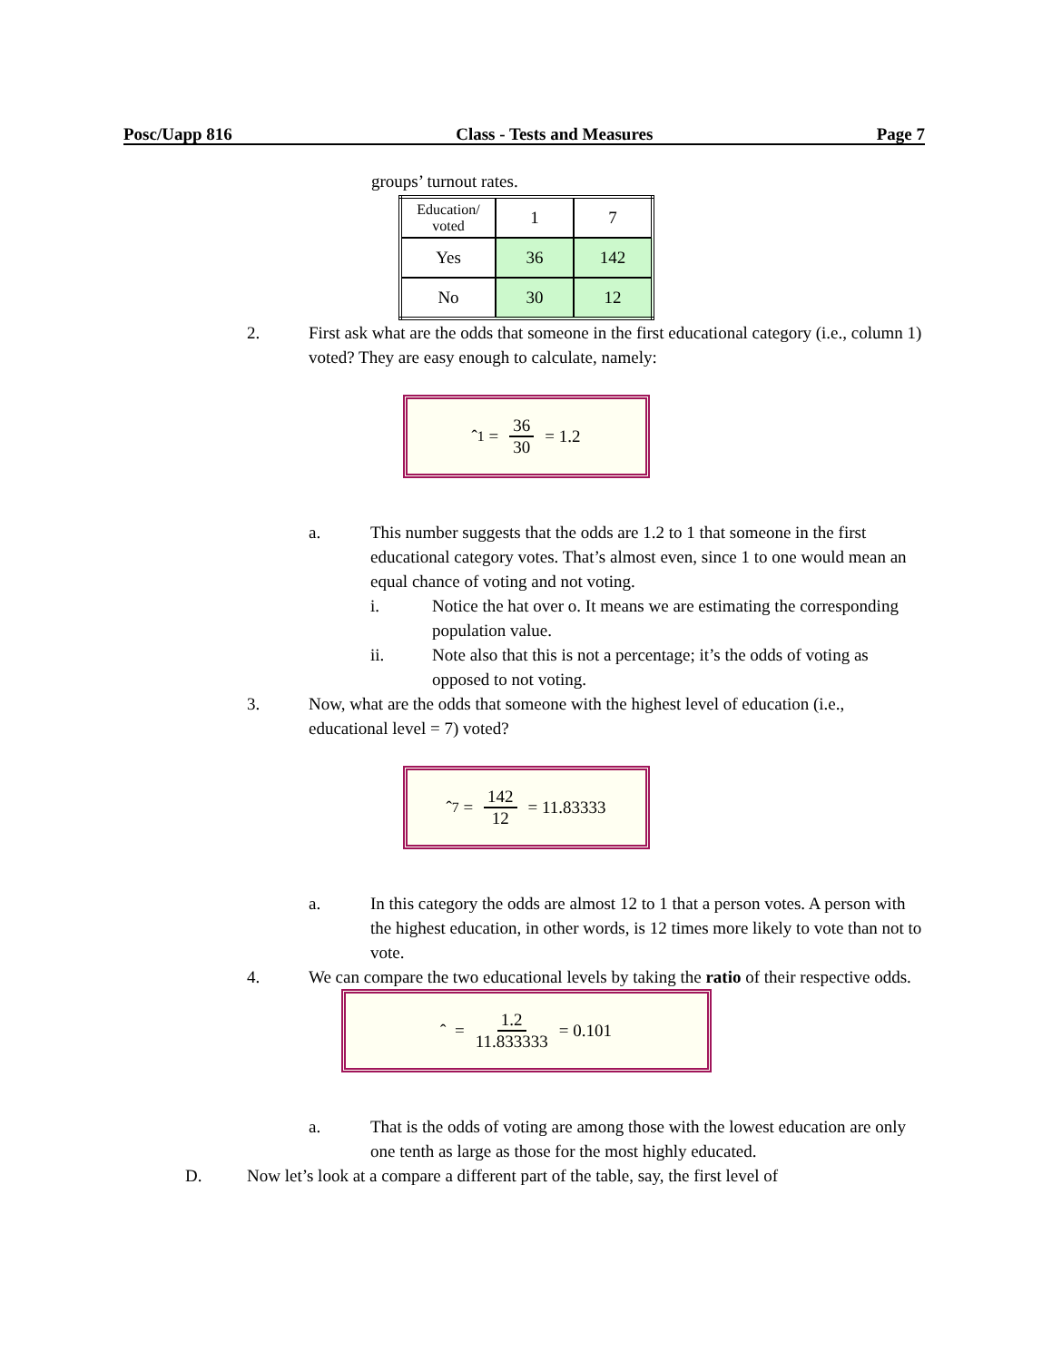Posc/Uapp 816 Class - Tests and Measures Page 7
groups’ turnout rates.
| Education/ voted | 1 | 7 |
| Yes | 36 | 142 |
| No | 30 | 12 |
2. First ask what are the odds that someone in the first educational category (i.e., column 1) voted? They are easy enough to calculate, namely:
ˆ<sub>1</sub> = 36 30 = 1.2
a. This number suggests that the odds are 1.2 to 1 that someone in the first educational category votes. That’s almost even, since 1 to one would mean an equal chance of voting and not voting.
i. Notice the hat over o. It means we are estimating the corresponding population value.
ii. Note also that this is not a percentage; it’s the odds of voting as opposed to not voting.
3. Now, what are the odds that someone with the highest level of education (i.e., educational level = 7) voted?
ˆ<sub>7</sub> = 142 12 = 11.83333
a. In this category the odds are almost 12 to 1 that a person votes. A person with the highest education, in other words, is 12 times more likely to vote than not to vote.
4. We can compare the two educational levels by taking the ratio of their respective odds.
ˆ = 1.2 11.833333 = 0.101
a. That is the odds of voting are among those with the lowest education are only one tenth as large as those for the most highly educated.
D. Now let’s look at a compare a different part of the table, say, the first level of